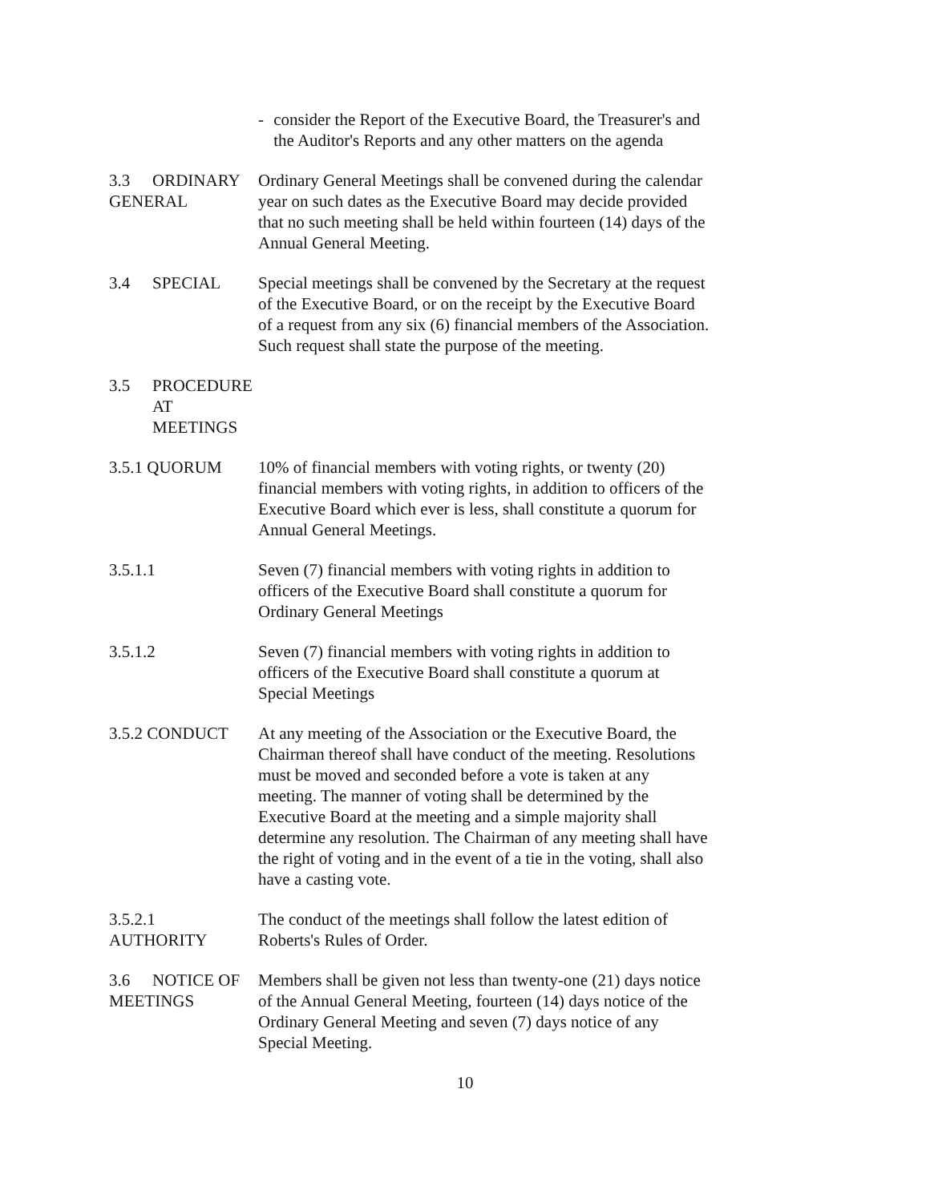- consider the Report of the Executive Board, the Treasurer's and the Auditor's Reports and any other matters on the agenda
3.3 ORDINARY GENERAL Ordinary General Meetings shall be convened during the calendar year on such dates as the Executive Board may decide provided that no such meeting shall be held within fourteen (14) days of the Annual General Meeting.
3.4 SPECIAL Special meetings shall be convened by the Secretary at the request of the Executive Board, or on the receipt by the Executive Board of a request from any six (6) financial members of the Association. Such request shall state the purpose of the meeting.
3.5 PROCEDURE AT MEETINGS
3.5.1 QUORUM 10% of financial members with voting rights, or twenty (20) financial members with voting rights, in addition to officers of the Executive Board which ever is less, shall constitute a quorum for Annual General Meetings.
3.5.1.1 Seven (7) financial members with voting rights in addition to officers of the Executive Board shall constitute a quorum for Ordinary General Meetings
3.5.1.2 Seven (7) financial members with voting rights in addition to officers of the Executive Board shall constitute a quorum at Special Meetings
3.5.2 CONDUCT At any meeting of the Association or the Executive Board, the Chairman thereof shall have conduct of the meeting. Resolutions must be moved and seconded before a vote is taken at any meeting. The manner of voting shall be determined by the Executive Board at the meeting and a simple majority shall determine any resolution. The Chairman of any meeting shall have the right of voting and in the event of a tie in the voting, shall also have a casting vote.
3.5.2.1 AUTHORITY The conduct of the meetings shall follow the latest edition of Roberts's Rules of Order.
3.6 NOTICE OF MEETINGS Members shall be given not less than twenty-one (21) days notice of the Annual General Meeting, fourteen (14) days notice of the Ordinary General Meeting and seven (7) days notice of any Special Meeting.
10